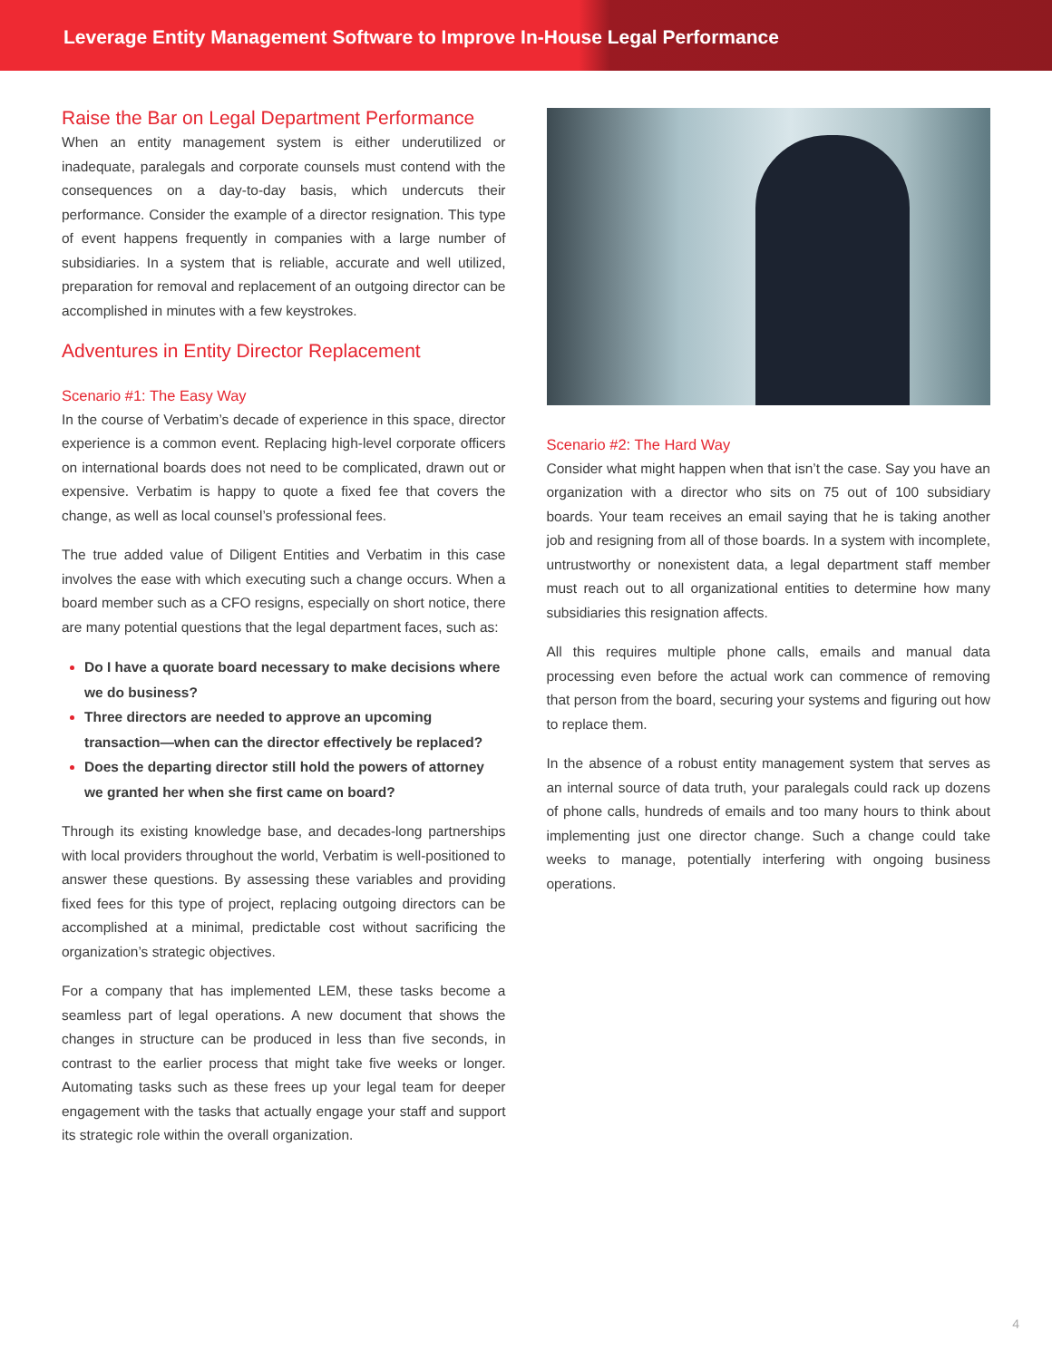Leverage Entity Management Software to Improve In-House Legal Performance
Raise the Bar on Legal Department Performance
When an entity management system is either underutilized or inadequate, paralegals and corporate counsels must contend with the consequences on a day-to-day basis, which undercuts their performance. Consider the example of a director resignation. This type of event happens frequently in companies with a large number of subsidiaries. In a system that is reliable, accurate and well utilized, preparation for removal and replacement of an outgoing director can be accomplished in minutes with a few keystrokes.
Adventures in Entity Director Replacement
Scenario #1: The Easy Way
In the course of Verbatim’s decade of experience in this space, director experience is a common event. Replacing high-level corporate officers on international boards does not need to be complicated, drawn out or expensive. Verbatim is happy to quote a fixed fee that covers the change, as well as local counsel’s professional fees.
The true added value of Diligent Entities and Verbatim in this case involves the ease with which executing such a change occurs. When a board member such as a CFO resigns, especially on short notice, there are many potential questions that the legal department faces, such as:
Do I have a quorate board necessary to make decisions where we do business?
Three directors are needed to approve an upcoming transaction—when can the director effectively be replaced?
Does the departing director still hold the powers of attorney we granted her when she first came on board?
Through its existing knowledge base, and decades-long partnerships with local providers throughout the world, Verbatim is well-positioned to answer these questions. By assessing these variables and providing fixed fees for this type of project, replacing outgoing directors can be accomplished at a minimal, predictable cost without sacrificing the organization’s strategic objectives.
For a company that has implemented LEM, these tasks become a seamless part of legal operations. A new document that shows the changes in structure can be produced in less than five seconds, in contrast to the earlier process that might take five weeks or longer. Automating tasks such as these frees up your legal team for deeper engagement with the tasks that actually engage your staff and support its strategic role within the overall organization.
Scenario #2: The Hard Way
Consider what might happen when that isn’t the case. Say you have an organization with a director who sits on 75 out of 100 subsidiary boards. Your team receives an email saying that he is taking another job and resigning from all of those boards. In a system with incomplete, untrustworthy or nonexistent data, a legal department staff member must reach out to all organizational entities to determine how many subsidiaries this resignation affects.
All this requires multiple phone calls, emails and manual data processing even before the actual work can commence of removing that person from the board, securing your systems and figuring out how to replace them.
In the absence of a robust entity management system that serves as an internal source of data truth, your paralegals could rack up dozens of phone calls, hundreds of emails and too many hours to think about implementing just one director change. Such a change could take weeks to manage, potentially interfering with ongoing business operations.
4